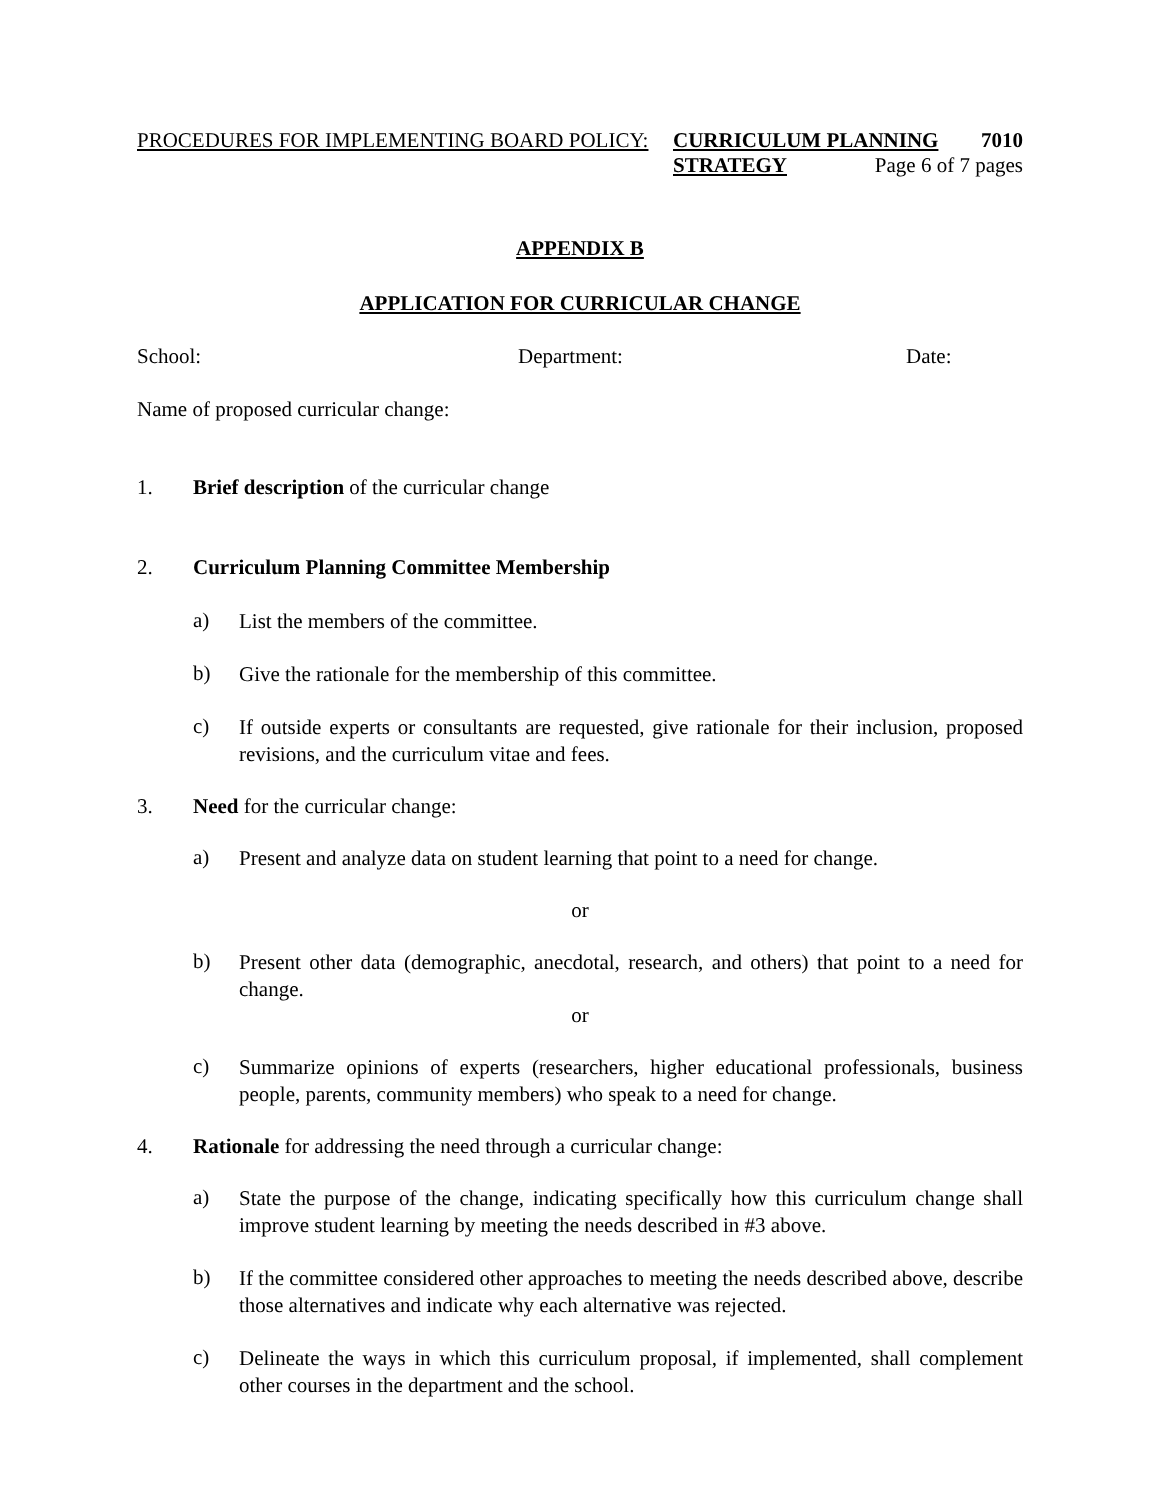PROCEDURES FOR IMPLEMENTING BOARD POLICY:
CURRICULUM PLANNING
7010
STRATEGY
Page 6 of 7 pages
APPENDIX B
APPLICATION FOR CURRICULAR CHANGE
School: Department: Date:
Name of proposed curricular change:
1. Brief description of the curricular change
2. Curriculum Planning Committee Membership
a)
List the members of the committee.
b)
Give the rationale for the membership of this committee.
c)
If outside experts or consultants are requested, give rationale for their inclusion, proposed revisions, and the curriculum vitae and fees.
3. Need for the curricular change:
a)
Present and analyze data on student learning that point to a need for change.
or
b)
Present other data (demographic, anecdotal, research, and others) that point to a need for change.
or
c)
Summarize opinions of experts (researchers, higher educational professionals, business people, parents, community members) who speak to a need for change.
4. Rationale for addressing the need through a curricular change:
a)
State the purpose of the change, indicating specifically how this curriculum change shall improve student learning by meeting the needs described in #3 above.
b)
If the committee considered other approaches to meeting the needs described above, describe those alternatives and indicate why each alternative was rejected.
c)
Delineate the ways in which this curriculum proposal, if implemented, shall complement other courses in the department and the school.